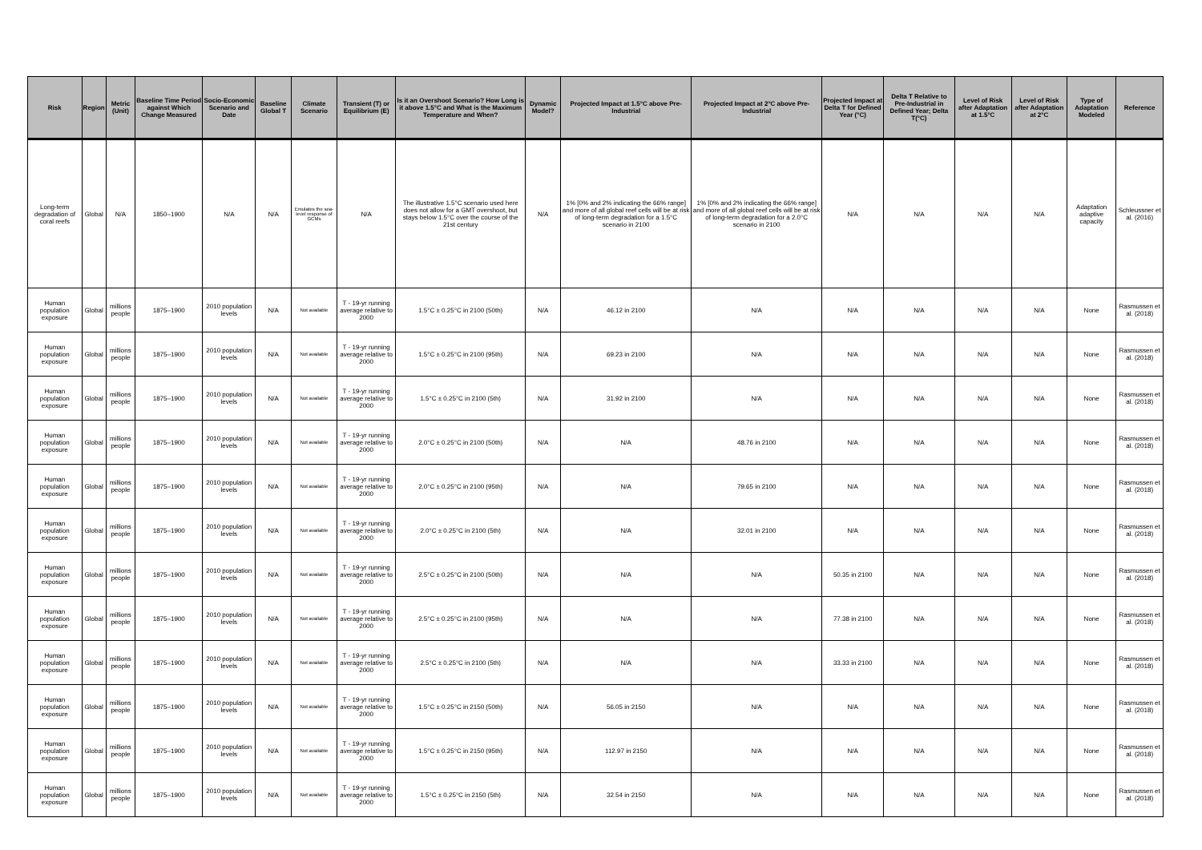| Risk | Region | Metric (Unit) | Baseline Time Period against Which Change Measured | Socio-Economic Scenario and Date | Baseline Global T | Climate Scenario | Transient (T) or Equilibrium (E) | Is it an Overshoot Scenario? How Long is it above 1.5°C and What is the Maximum Temperature and When? | Dynamic Model? | Projected Impact at 1.5°C above Pre-Industrial | Projected Impact at 2°C above Pre-Industrial | Projected Impact at Delta T for Defined Year (°C) | Delta T Relative to Pre-Industrial in Defined Year; Delta T(°C) | Level of Risk after Adaptation at 1.5°C | Level of Risk after Adaptation at 2°C | Type of Adaptation Modeled | Reference |
| --- | --- | --- | --- | --- | --- | --- | --- | --- | --- | --- | --- | --- | --- | --- | --- | --- | --- |
| Long-term degradation of coral reefs | Global | N/A | 1850–1900 | N/A | N/A | Emulates the sea-level response of GCMs | N/A | The illustrative 1.5°C scenario used here does not allow for a GMT overshoot, but stays below 1.5°C over the course of the 21st century | N/A | 1% [0% and 2% indicating the 66% range] and more of all global reef cells will be at risk of long-term degradation for a 1.5°C scenario in 2100 | 1% [0% and 2% indicating the 66% range] and more of all global reef cells will be at risk of long-term degradation for a 2.0°C scenario in 2100 | N/A | N/A | N/A | N/A | Adaptation adaptive capacity | Schleussner et al. (2016) |
| Human population exposure | Global | millions people | 1875–1900 | 2010 population levels | N/A | Not available | T - 19-yr running average relative to 2000 | 1.5°C ± 0.25°C in 2100 (50th) | N/A | 46.12 in 2100 | N/A | N/A | N/A | N/A | N/A | None | Rasmussen et al. (2018) |
| Human population exposure | Global | millions people | 1875–1900 | 2010 population levels | N/A | Not available | T - 19-yr running average relative to 2000 | 1.5°C ± 0.25°C in 2100 (95th) | N/A | 69.23 in 2100 | N/A | N/A | N/A | N/A | N/A | None | Rasmussen et al. (2018) |
| Human population exposure | Global | millions people | 1875–1900 | 2010 population levels | N/A | Not available | T - 19-yr running average relative to 2000 | 1.5°C ± 0.25°C in 2100 (5th) | N/A | 31.92 in 2100 | N/A | N/A | N/A | N/A | N/A | None | Rasmussen et al. (2018) |
| Human population exposure | Global | millions people | 1875–1900 | 2010 population levels | N/A | Not available | T - 19-yr running average relative to 2000 | 2.0°C ± 0.25°C in 2100 (50th) | N/A | N/A | 48.76 in 2100 | N/A | N/A | N/A | N/A | None | Rasmussen et al. (2018) |
| Human population exposure | Global | millions people | 1875–1900 | 2010 population levels | N/A | Not available | T - 19-yr running average relative to 2000 | 2.0°C ± 0.25°C in 2100 (95th) | N/A | N/A | 79.65 in 2100 | N/A | N/A | N/A | N/A | None | Rasmussen et al. (2018) |
| Human population exposure | Global | millions people | 1875–1900 | 2010 population levels | N/A | Not available | T - 19-yr running average relative to 2000 | 2.0°C ± 0.25°C in 2100 (5th) | N/A | N/A | 32.01 in 2100 | N/A | N/A | N/A | N/A | None | Rasmussen et al. (2018) |
| Human population exposure | Global | millions people | 1875–1900 | 2010 population levels | N/A | Not available | T - 19-yr running average relative to 2000 | 2.5°C ± 0.25°C in 2100 (50th) | N/A | N/A | N/A | 50.35 in 2100 | N/A | N/A | N/A | None | Rasmussen et al. (2018) |
| Human population exposure | Global | millions people | 1875–1900 | 2010 population levels | N/A | Not available | T - 19-yr running average relative to 2000 | 2.5°C ± 0.25°C in 2100 (95th) | N/A | N/A | N/A | 77.38 in 2100 | N/A | N/A | N/A | None | Rasmussen et al. (2018) |
| Human population exposure | Global | millions people | 1875–1900 | 2010 population levels | N/A | Not available | T - 19-yr running average relative to 2000 | 2.5°C ± 0.25°C in 2100 (5th) | N/A | N/A | N/A | 33.33 in 2100 | N/A | N/A | N/A | None | Rasmussen et al. (2018) |
| Human population exposure | Global | millions people | 1875–1900 | 2010 population levels | N/A | Not available | T - 19-yr running average relative to 2000 | 1.5°C ± 0.25°C in 2150 (50th) | N/A | 56.05 in 2150 | N/A | N/A | N/A | N/A | N/A | None | Rasmussen et al. (2018) |
| Human population exposure | Global | millions people | 1875–1900 | 2010 population levels | N/A | Not available | T - 19-yr running average relative to 2000 | 1.5°C ± 0.25°C in 2150 (95th) | N/A | 112.97 in 2150 | N/A | N/A | N/A | N/A | N/A | None | Rasmussen et al. (2018) |
| Human population exposure | Global | millions people | 1875–1900 | 2010 population levels | N/A | Not available | T - 19-yr running average relative to 2000 | 1.5°C ± 0.25°C in 2150 (5th) | N/A | 32.54 in 2150 | N/A | N/A | N/A | N/A | N/A | None | Rasmussen et al. (2018) |